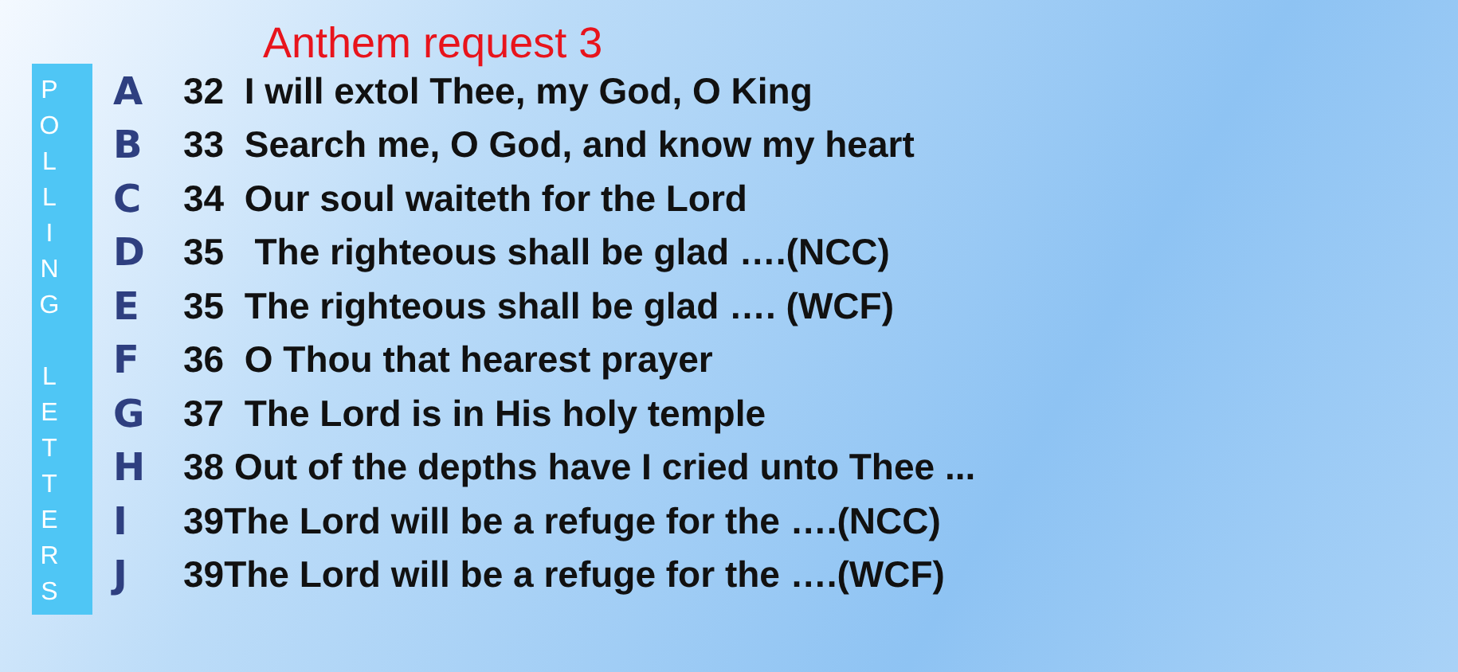Anthem request 3
P
O
L
L
I
N
G
L
E
T
T
E
R
S
A 32 I will extol Thee, my God, O King
B 33 Search me, O God, and know my heart
C 34 Our soul waiteth for the Lord
D 35 The righteous shall be glad ….(NCC)
E 35 The righteous shall be glad …. (WCF)
F 36 O Thou that hearest prayer
G 37 The Lord is in His holy temple
H 38 Out of the depths have I cried unto Thee ...
I 39The Lord will be a refuge for the ….(NCC)
J 39The Lord will be a refuge for the ….(WCF)